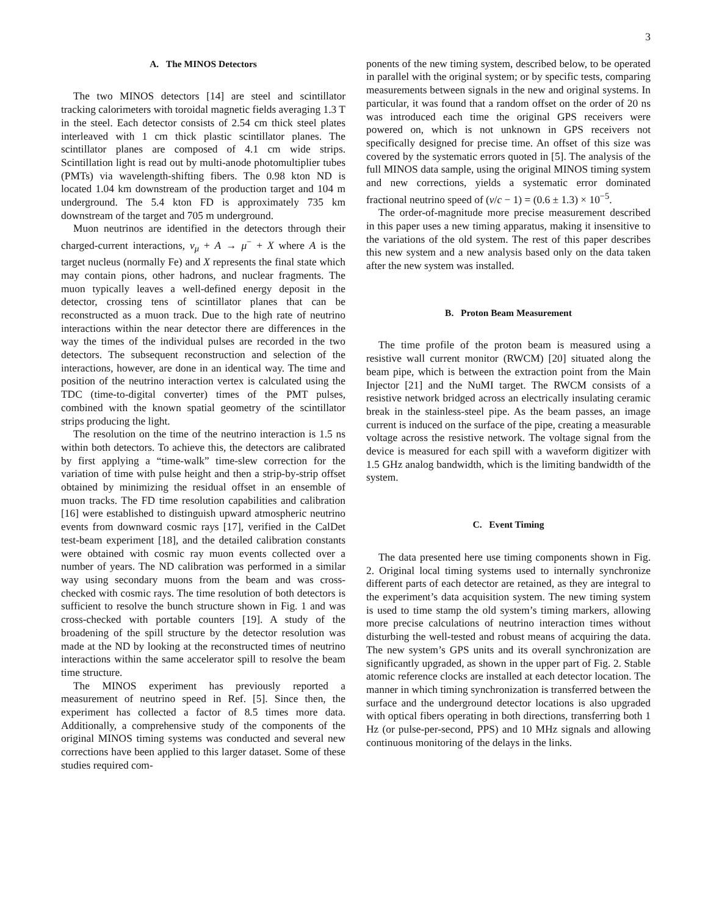3
A. The MINOS Detectors
The two MINOS detectors [14] are steel and scintillator tracking calorimeters with toroidal magnetic fields averaging 1.3 T in the steel. Each detector consists of 2.54 cm thick steel plates interleaved with 1 cm thick plastic scintillator planes. The scintillator planes are composed of 4.1 cm wide strips. Scintillation light is read out by multi-anode photomultiplier tubes (PMTs) via wavelength-shifting fibers. The 0.98 kton ND is located 1.04 km downstream of the production target and 104 m underground. The 5.4 kton FD is approximately 735 km downstream of the target and 705 m underground.
Muon neutrinos are identified in the detectors through their charged-current interactions, ν<sub>μ</sub> + A → μ<sup>−</sup> + X where A is the target nucleus (normally Fe) and X represents the final state which may contain pions, other hadrons, and nuclear fragments. The muon typically leaves a well-defined energy deposit in the detector, crossing tens of scintillator planes that can be reconstructed as a muon track. Due to the high rate of neutrino interactions within the near detector there are differences in the way the times of the individual pulses are recorded in the two detectors. The subsequent reconstruction and selection of the interactions, however, are done in an identical way. The time and position of the neutrino interaction vertex is calculated using the TDC (time-to-digital converter) times of the PMT pulses, combined with the known spatial geometry of the scintillator strips producing the light.
The resolution on the time of the neutrino interaction is 1.5 ns within both detectors. To achieve this, the detectors are calibrated by first applying a “time-walk” time-slew correction for the variation of time with pulse height and then a strip-by-strip offset obtained by minimizing the residual offset in an ensemble of muon tracks. The FD time resolution capabilities and calibration [16] were established to distinguish upward atmospheric neutrino events from downward cosmic rays [17], verified in the CalDet test-beam experiment [18], and the detailed calibration constants were obtained with cosmic ray muon events collected over a number of years. The ND calibration was performed in a similar way using secondary muons from the beam and was cross-checked with cosmic rays. The time resolution of both detectors is sufficient to resolve the bunch structure shown in Fig. 1 and was cross-checked with portable counters [19]. A study of the broadening of the spill structure by the detector resolution was made at the ND by looking at the reconstructed times of neutrino interactions within the same accelerator spill to resolve the beam time structure.
The MINOS experiment has previously reported a measurement of neutrino speed in Ref. [5]. Since then, the experiment has collected a factor of 8.5 times more data. Additionally, a comprehensive study of the components of the original MINOS timing systems was conducted and several new corrections have been applied to this larger dataset. Some of these studies required com-
ponents of the new timing system, described below, to be operated in parallel with the original system; or by specific tests, comparing measurements between signals in the new and original systems. In particular, it was found that a random offset on the order of 20 ns was introduced each time the original GPS receivers were powered on, which is not unknown in GPS receivers not specifically designed for precise time. An offset of this size was covered by the systematic errors quoted in [5]. The analysis of the full MINOS data sample, using the original MINOS timing system and new corrections, yields a systematic error dominated fractional neutrino speed of (v/c − 1) = (0.6 ± 1.3) × 10<sup>−5</sup>.
The order-of-magnitude more precise measurement described in this paper uses a new timing apparatus, making it insensitive to the variations of the old system. The rest of this paper describes this new system and a new analysis based only on the data taken after the new system was installed.
B. Proton Beam Measurement
The time profile of the proton beam is measured using a resistive wall current monitor (RWCM) [20] situated along the beam pipe, which is between the extraction point from the Main Injector [21] and the NuMI target. The RWCM consists of a resistive network bridged across an electrically insulating ceramic break in the stainless-steel pipe. As the beam passes, an image current is induced on the surface of the pipe, creating a measurable voltage across the resistive network. The voltage signal from the device is measured for each spill with a waveform digitizer with 1.5 GHz analog bandwidth, which is the limiting bandwidth of the system.
C. Event Timing
The data presented here use timing components shown in Fig. 2. Original local timing systems used to internally synchronize different parts of each detector are retained, as they are integral to the experiment’s data acquisition system. The new timing system is used to time stamp the old system’s timing markers, allowing more precise calculations of neutrino interaction times without disturbing the well-tested and robust means of acquiring the data. The new system’s GPS units and its overall synchronization are significantly upgraded, as shown in the upper part of Fig. 2. Stable atomic reference clocks are installed at each detector location. The manner in which timing synchronization is transferred between the surface and the underground detector locations is also upgraded with optical fibers operating in both directions, transferring both 1 Hz (or pulse-per-second, PPS) and 10 MHz signals and allowing continuous monitoring of the delays in the links.